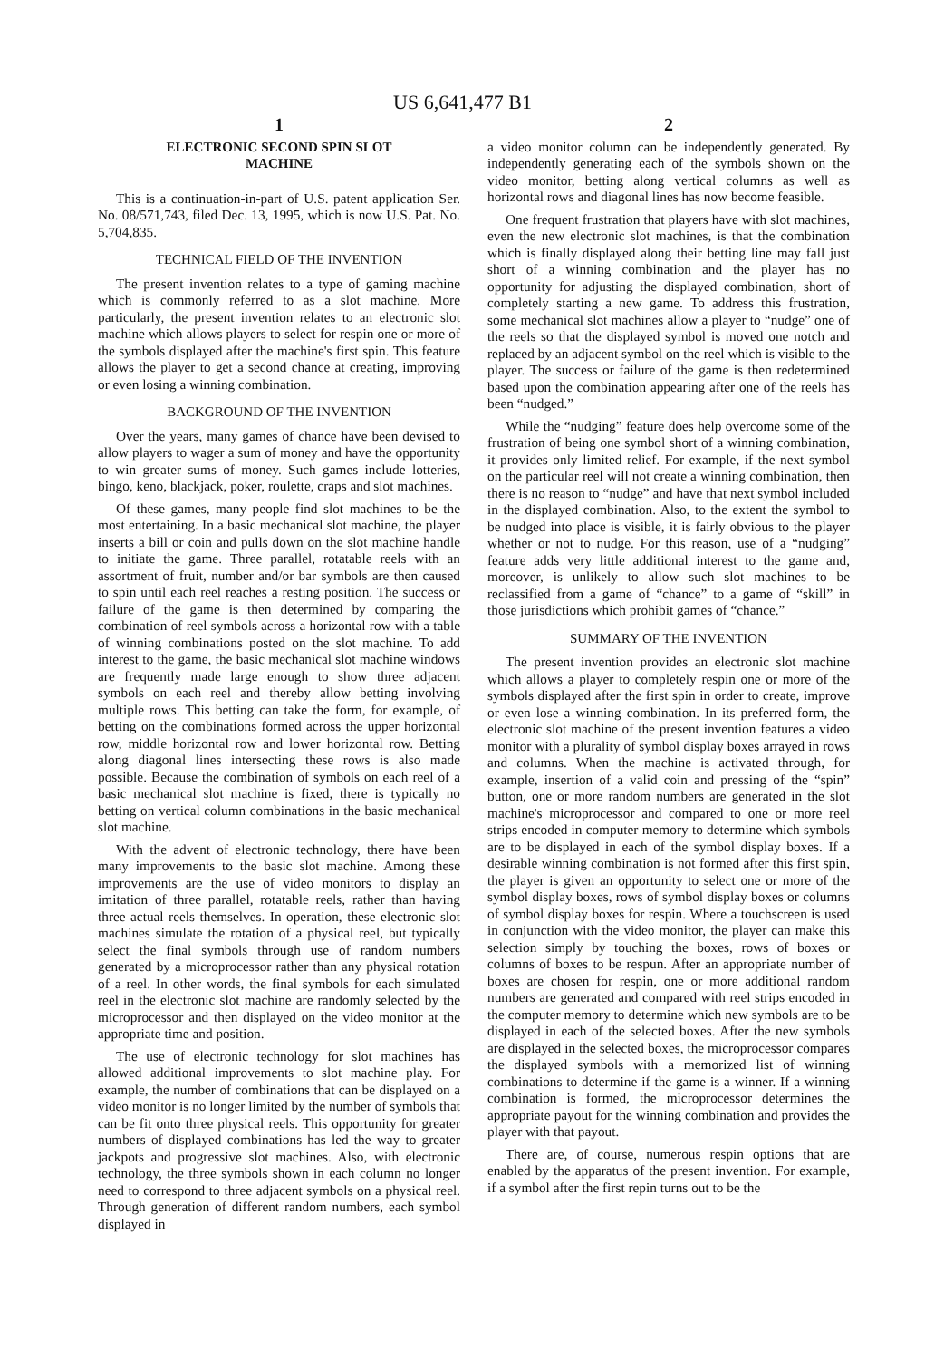US 6,641,477 B1
1
ELECTRONIC SECOND SPIN SLOT
MACHINE
This is a continuation-in-part of U.S. patent application Ser. No. 08/571,743, filed Dec. 13, 1995, which is now U.S. Pat. No. 5,704,835.
TECHNICAL FIELD OF THE INVENTION
The present invention relates to a type of gaming machine which is commonly referred to as a slot machine. More particularly, the present invention relates to an electronic slot machine which allows players to select for respin one or more of the symbols displayed after the machine's first spin. This feature allows the player to get a second chance at creating, improving or even losing a winning combination.
BACKGROUND OF THE INVENTION
Over the years, many games of chance have been devised to allow players to wager a sum of money and have the opportunity to win greater sums of money. Such games include lotteries, bingo, keno, blackjack, poker, roulette, craps and slot machines.
Of these games, many people find slot machines to be the most entertaining. In a basic mechanical slot machine, the player inserts a bill or coin and pulls down on the slot machine handle to initiate the game. Three parallel, rotatable reels with an assortment of fruit, number and/or bar symbols are then caused to spin until each reel reaches a resting position. The success or failure of the game is then determined by comparing the combination of reel symbols across a horizontal row with a table of winning combinations posted on the slot machine. To add interest to the game, the basic mechanical slot machine windows are frequently made large enough to show three adjacent symbols on each reel and thereby allow betting involving multiple rows. This betting can take the form, for example, of betting on the combinations formed across the upper horizontal row, middle horizontal row and lower horizontal row. Betting along diagonal lines intersecting these rows is also made possible. Because the combination of symbols on each reel of a basic mechanical slot machine is fixed, there is typically no betting on vertical column combinations in the basic mechanical slot machine.
With the advent of electronic technology, there have been many improvements to the basic slot machine. Among these improvements are the use of video monitors to display an imitation of three parallel, rotatable reels, rather than having three actual reels themselves. In operation, these electronic slot machines simulate the rotation of a physical reel, but typically select the final symbols through use of random numbers generated by a microprocessor rather than any physical rotation of a reel. In other words, the final symbols for each simulated reel in the electronic slot machine are randomly selected by the microprocessor and then displayed on the video monitor at the appropriate time and position.
The use of electronic technology for slot machines has allowed additional improvements to slot machine play. For example, the number of combinations that can be displayed on a video monitor is no longer limited by the number of symbols that can be fit onto three physical reels. This opportunity for greater numbers of displayed combinations has led the way to greater jackpots and progressive slot machines. Also, with electronic technology, the three symbols shown in each column no longer need to correspond to three adjacent symbols on a physical reel. Through generation of different random numbers, each symbol displayed in
2
a video monitor column can be independently generated. By independently generating each of the symbols shown on the video monitor, betting along vertical columns as well as horizontal rows and diagonal lines has now become feasible.
One frequent frustration that players have with slot machines, even the new electronic slot machines, is that the combination which is finally displayed along their betting line may fall just short of a winning combination and the player has no opportunity for adjusting the displayed combination, short of completely starting a new game. To address this frustration, some mechanical slot machines allow a player to “nudge” one of the reels so that the displayed symbol is moved one notch and replaced by an adjacent symbol on the reel which is visible to the player. The success or failure of the game is then redetermined based upon the combination appearing after one of the reels has been “nudged.”
While the “nudging” feature does help overcome some of the frustration of being one symbol short of a winning combination, it provides only limited relief. For example, if the next symbol on the particular reel will not create a winning combination, then there is no reason to “nudge” and have that next symbol included in the displayed combination. Also, to the extent the symbol to be nudged into place is visible, it is fairly obvious to the player whether or not to nudge. For this reason, use of a “nudging” feature adds very little additional interest to the game and, moreover, is unlikely to allow such slot machines to be reclassified from a game of “chance” to a game of “skill” in those jurisdictions which prohibit games of “chance.”
SUMMARY OF THE INVENTION
The present invention provides an electronic slot machine which allows a player to completely respin one or more of the symbols displayed after the first spin in order to create, improve or even lose a winning combination. In its preferred form, the electronic slot machine of the present invention features a video monitor with a plurality of symbol display boxes arrayed in rows and columns. When the machine is activated through, for example, insertion of a valid coin and pressing of the “spin” button, one or more random numbers are generated in the slot machine's microprocessor and compared to one or more reel strips encoded in computer memory to determine which symbols are to be displayed in each of the symbol display boxes. If a desirable winning combination is not formed after this first spin, the player is given an opportunity to select one or more of the symbol display boxes, rows of symbol display boxes or columns of symbol display boxes for respin. Where a touchscreen is used in conjunction with the video monitor, the player can make this selection simply by touching the boxes, rows of boxes or columns of boxes to be respun. After an appropriate number of boxes are chosen for respin, one or more additional random numbers are generated and compared with reel strips encoded in the computer memory to determine which new symbols are to be displayed in each of the selected boxes. After the new symbols are displayed in the selected boxes, the microprocessor compares the displayed symbols with a memorized list of winning combinations to determine if the game is a winner. If a winning combination is formed, the microprocessor determines the appropriate payout for the winning combination and provides the player with that payout.
There are, of course, numerous respin options that are enabled by the apparatus of the present invention. For example, if a symbol after the first repin turns out to be the